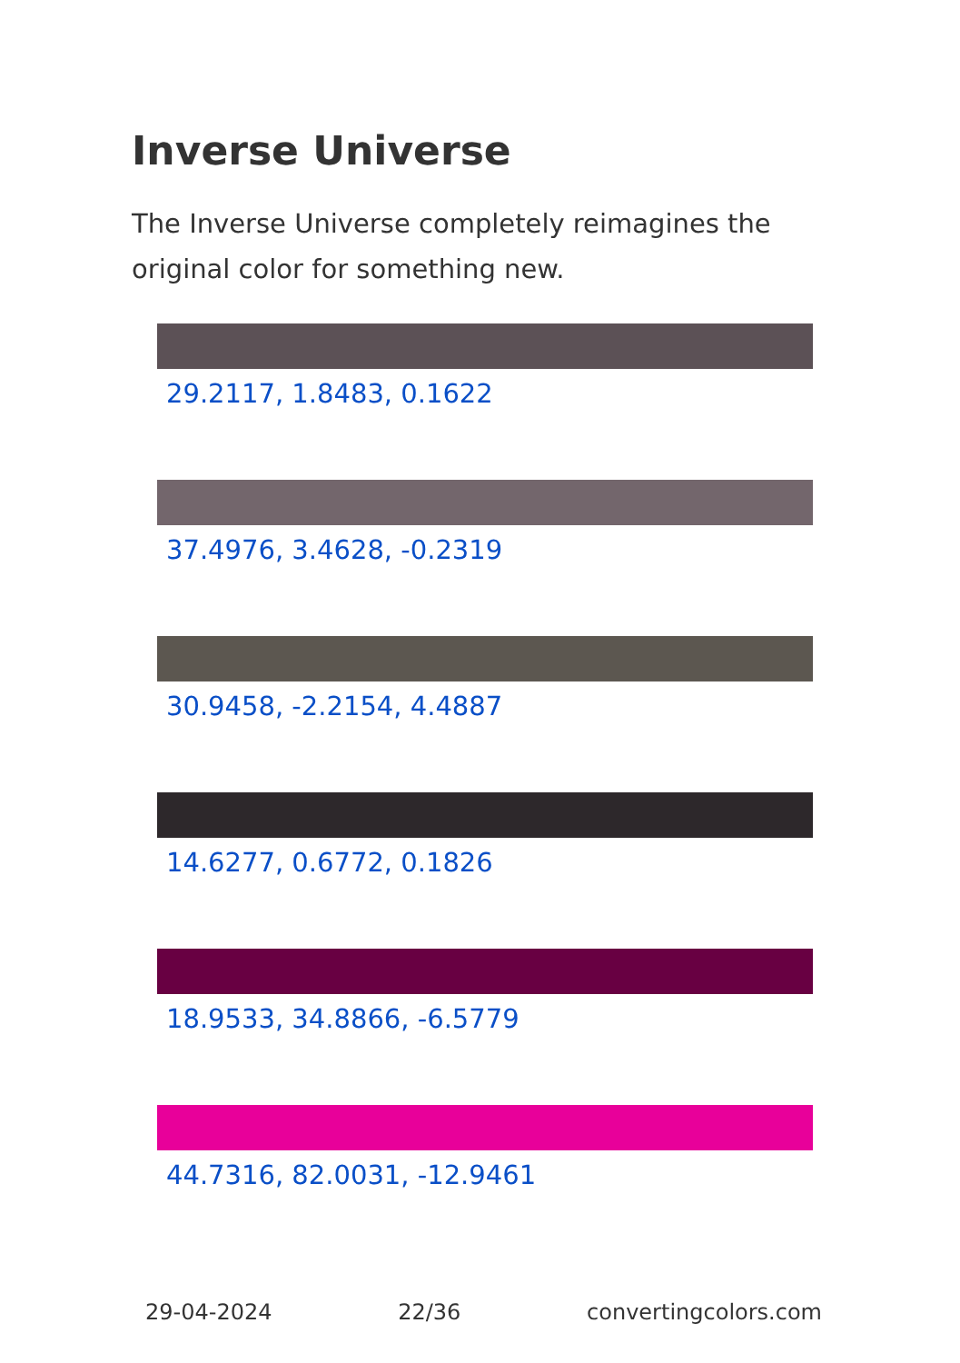Inverse Universe
The Inverse Universe completely reimagines the original color for something new.
29.2117, 1.8483, 0.1622
37.4976, 3.4628, -0.2319
30.9458, -2.2154, 4.4887
14.6277, 0.6772, 0.1826
18.9533, 34.8866, -6.5779
44.7316, 82.0031, -12.9461
29-04-2024 22/36 convertingcolors.com